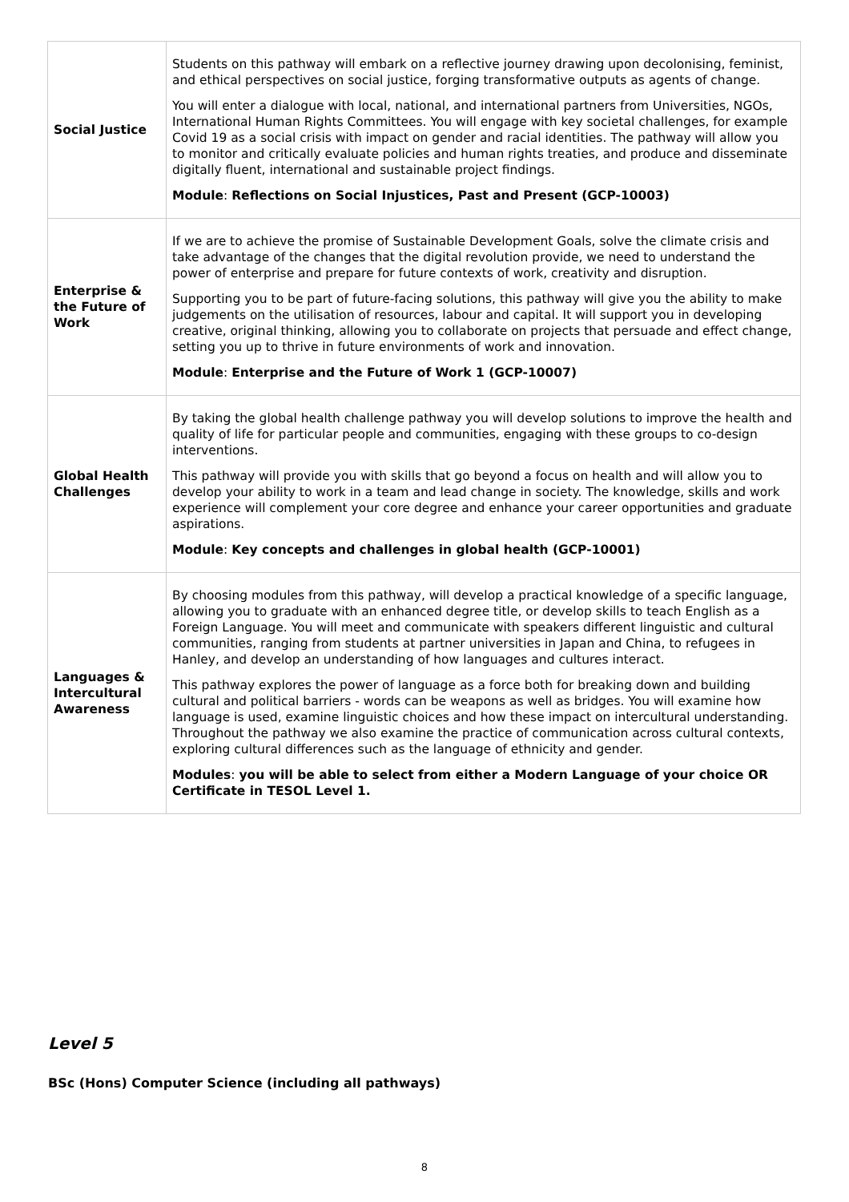| Social Justice | Students on this pathway will embark on a reflective journey drawing upon decolonising, feminist, and ethical perspectives on social justice, forging transformative outputs as agents of change. You will enter a dialogue with local, national, and international partners from Universities, NGOs, International Human Rights Committees. You will engage with key societal challenges, for example Covid 19 as a social crisis with impact on gender and racial identities. The pathway will allow you to monitor and critically evaluate policies and human rights treaties, and produce and disseminate digitally fluent, international and sustainable project findings. Module : Reflections on Social Injustices, Past and Present (GCP-10003) |
| Enterprise & the Future of Work | If we are to achieve the promise of Sustainable Development Goals, solve the climate crisis and take advantage of the changes that the digital revolution provide, we need to understand the power of enterprise and prepare for future contexts of work, creativity and disruption. Supporting you to be part of future-facing solutions, this pathway will give you the ability to make judgements on the utilisation of resources, labour and capital. It will support you in developing creative, original thinking, allowing you to collaborate on projects that persuade and effect change, setting you up to thrive in future environments of work and innovation. Module : Enterprise and the Future of Work 1 (GCP-10007) |
| Global Health Challenges | By taking the global health challenge pathway you will develop solutions to improve the health and quality of life for particular people and communities, engaging with these groups to co-design interventions. This pathway will provide you with skills that go beyond a focus on health and will allow you to develop your ability to work in a team and lead change in society. The knowledge, skills and work experience will complement your core degree and enhance your career opportunities and graduate aspirations. Module : Key concepts and challenges in global health (GCP-10001) |
| Languages & Intercultural Awareness | By choosing modules from this pathway, will develop a practical knowledge of a specific language, allowing you to graduate with an enhanced degree title, or develop skills to teach English as a Foreign Language. You will meet and communicate with speakers different linguistic and cultural communities, ranging from students at partner universities in Japan and China, to refugees in Hanley, and develop an understanding of how languages and cultures interact. This pathway explores the power of language as a force both for breaking down and building cultural and political barriers - words can be weapons as well as bridges. You will examine how language is used, examine linguistic choices and how these impact on intercultural understanding. Throughout the pathway we also examine the practice of communication across cultural contexts, exploring cultural differences such as the language of ethnicity and gender. Modules : you will be able to select from either a Modern Language of your choice OR Certificate in TESOL Level 1. |
Level 5
BSc (Hons) Computer Science (including all pathways)
8